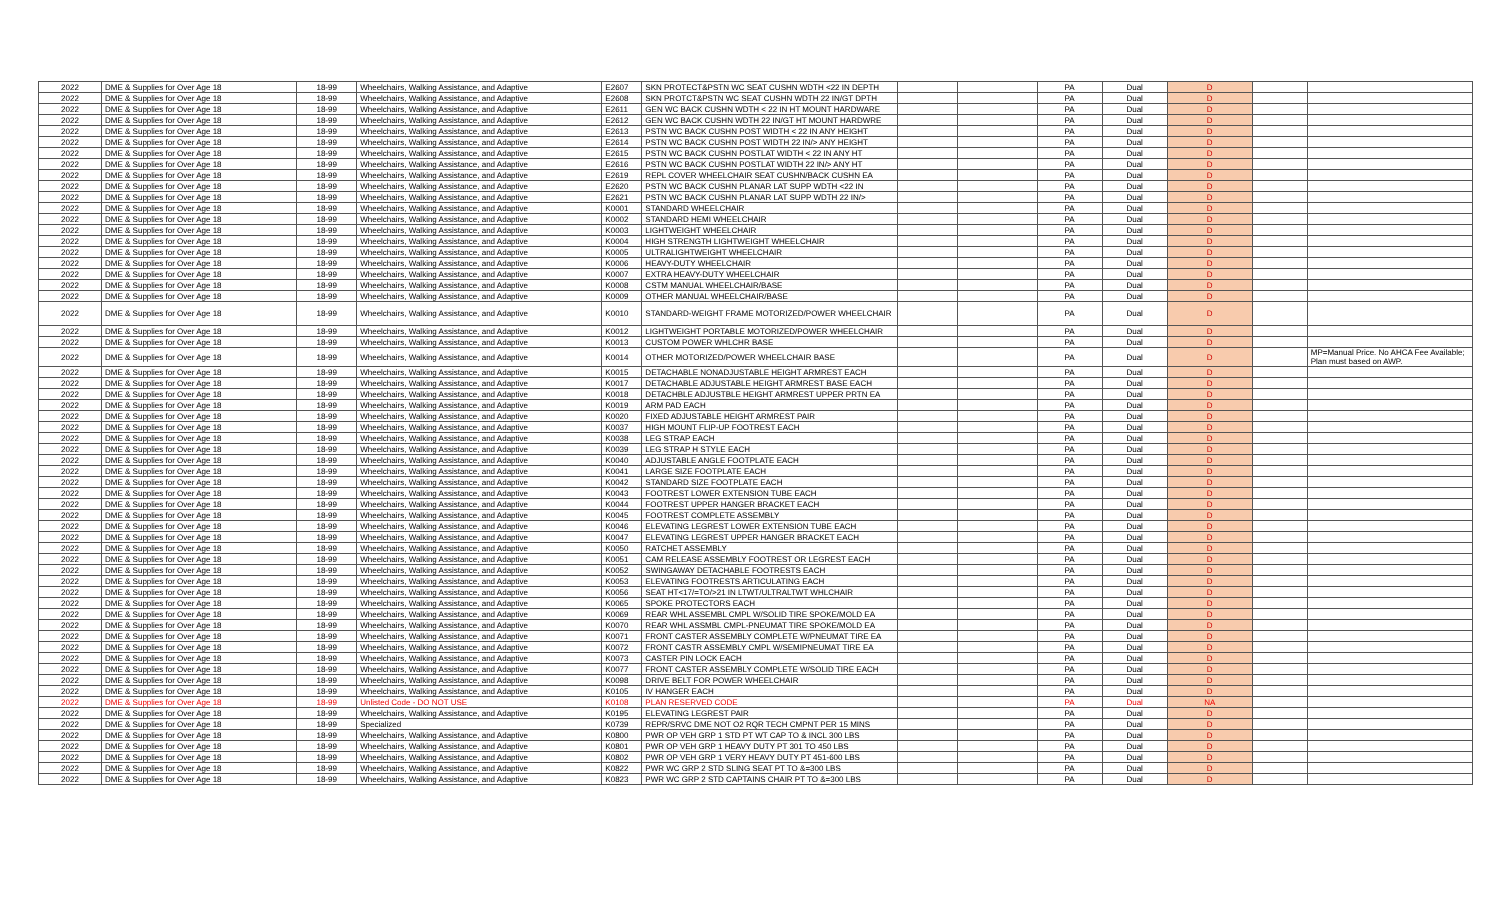| 2022 | DME & Supplies for Over Age 18 | 18-99 | Wheelchairs, Walking Assistance, and Adaptive | E2607 | SKN PROTECT&PSTN WC SEAT CUSHN WDTH <22 IN DEPTH | | | PA | Dual | D | | |
| 2022 | DME & Supplies for Over Age 18 | 18-99 | Wheelchairs, Walking Assistance, and Adaptive | E2608 | SKN PROTCT&PSTN WC SEAT CUSHN WDTH 22 IN/GT DPTH | | | PA | Dual | D | | |
| 2022 | DME & Supplies for Over Age 18 | 18-99 | Wheelchairs, Walking Assistance, and Adaptive | E2611 | GEN WC BACK CUSHN WDTH < 22 IN HT MOUNT HARDWARE | | | PA | Dual | D | | |
| 2022 | DME & Supplies for Over Age 18 | 18-99 | Wheelchairs, Walking Assistance, and Adaptive | E2612 | GEN WC BACK CUSHN WDTH 22 IN/GT HT MOUNT HARDWRE | | | PA | Dual | D | | |
| 2022 | DME & Supplies for Over Age 18 | 18-99 | Wheelchairs, Walking Assistance, and Adaptive | E2613 | PSTN WC BACK CUSHN POST WIDTH < 22 IN ANY HEIGHT | | | PA | Dual | D | | |
| 2022 | DME & Supplies for Over Age 18 | 18-99 | Wheelchairs, Walking Assistance, and Adaptive | E2614 | PSTN WC BACK CUSHN POST WIDTH 22 IN/> ANY HEIGHT | | | PA | Dual | D | | |
| 2022 | DME & Supplies for Over Age 18 | 18-99 | Wheelchairs, Walking Assistance, and Adaptive | E2615 | PSTN WC BACK CUSHN POSTLAT WIDTH < 22 IN ANY HT | | | PA | Dual | D | | |
| 2022 | DME & Supplies for Over Age 18 | 18-99 | Wheelchairs, Walking Assistance, and Adaptive | E2616 | PSTN WC BACK CUSHN POSTLAT WIDTH 22 IN/> ANY HT | | | PA | Dual | D | | |
| 2022 | DME & Supplies for Over Age 18 | 18-99 | Wheelchairs, Walking Assistance, and Adaptive | E2619 | REPL COVER WHEELCHAIR SEAT CUSHN/BACK CUSHN EA | | | PA | Dual | D | | |
| 2022 | DME & Supplies for Over Age 18 | 18-99 | Wheelchairs, Walking Assistance, and Adaptive | E2620 | PSTN WC BACK CUSHN PLANAR LAT SUPP WDTH <22 IN | | | PA | Dual | D | | |
| 2022 | DME & Supplies for Over Age 18 | 18-99 | Wheelchairs, Walking Assistance, and Adaptive | E2621 | PSTN WC BACK CUSHN PLANAR LAT SUPP WDTH 22 IN/> | | | PA | Dual | D | | |
| 2022 | DME & Supplies for Over Age 18 | 18-99 | Wheelchairs, Walking Assistance, and Adaptive | K0001 | STANDARD WHEELCHAIR | | | PA | Dual | D | | |
| 2022 | DME & Supplies for Over Age 18 | 18-99 | Wheelchairs, Walking Assistance, and Adaptive | K0002 | STANDARD HEMI WHEELCHAIR | | | PA | Dual | D | | |
| 2022 | DME & Supplies for Over Age 18 | 18-99 | Wheelchairs, Walking Assistance, and Adaptive | K0003 | LIGHTWEIGHT WHEELCHAIR | | | PA | Dual | D | | |
| 2022 | DME & Supplies for Over Age 18 | 18-99 | Wheelchairs, Walking Assistance, and Adaptive | K0004 | HIGH STRENGTH LIGHTWEIGHT WHEELCHAIR | | | PA | Dual | D | | |
| 2022 | DME & Supplies for Over Age 18 | 18-99 | Wheelchairs, Walking Assistance, and Adaptive | K0005 | ULTRALIGHTWEIGHT WHEELCHAIR | | | PA | Dual | D | | |
| 2022 | DME & Supplies for Over Age 18 | 18-99 | Wheelchairs, Walking Assistance, and Adaptive | K0006 | HEAVY-DUTY WHEELCHAIR | | | PA | Dual | D | | |
| 2022 | DME & Supplies for Over Age 18 | 18-99 | Wheelchairs, Walking Assistance, and Adaptive | K0007 | EXTRA HEAVY-DUTY WHEELCHAIR | | | PA | Dual | D | | |
| 2022 | DME & Supplies for Over Age 18 | 18-99 | Wheelchairs, Walking Assistance, and Adaptive | K0008 | CSTM MANUAL WHEELCHAIR/BASE | | | PA | Dual | D | | |
| 2022 | DME & Supplies for Over Age 18 | 18-99 | Wheelchairs, Walking Assistance, and Adaptive | K0009 | OTHER MANUAL WHEELCHAIR/BASE | | | PA | Dual | D | | |
| 2022 | DME & Supplies for Over Age 18 | 18-99 | Wheelchairs, Walking Assistance, and Adaptive | K0010 | STANDARD-WEIGHT FRAME MOTORIZED/POWER WHEELCHAIR | | | PA | Dual | D | | |
| 2022 | DME & Supplies for Over Age 18 | 18-99 | Wheelchairs, Walking Assistance, and Adaptive | K0012 | LIGHTWEIGHT PORTABLE MOTORIZED/POWER WHEELCHAIR | | | PA | Dual | D | | |
| 2022 | DME & Supplies for Over Age 18 | 18-99 | Wheelchairs, Walking Assistance, and Adaptive | K0013 | CUSTOM POWER WHLCHR BASE | | | PA | Dual | D | | |
| 2022 | DME & Supplies for Over Age 18 | 18-99 | Wheelchairs, Walking Assistance, and Adaptive | K0014 | OTHER MOTORIZED/POWER WHEELCHAIR BASE | | | PA | Dual | D | | MP=Manual Price. No AHCA Fee Available; Plan must based on AWP. |
| 2022 | DME & Supplies for Over Age 18 | 18-99 | Wheelchairs, Walking Assistance, and Adaptive | K0015 | DETACHABLE NONADJUSTABLE HEIGHT ARMREST EACH | | | PA | Dual | D | | |
| 2022 | DME & Supplies for Over Age 18 | 18-99 | Wheelchairs, Walking Assistance, and Adaptive | K0017 | DETACHABLE ADJUSTABLE HEIGHT ARMREST BASE EACH | | | PA | Dual | D | | |
| 2022 | DME & Supplies for Over Age 18 | 18-99 | Wheelchairs, Walking Assistance, and Adaptive | K0018 | DETACHBLE ADJUSTBLE HEIGHT ARMREST UPPER PRTN EA | | | PA | Dual | D | | |
| 2022 | DME & Supplies for Over Age 18 | 18-99 | Wheelchairs, Walking Assistance, and Adaptive | K0019 | ARM PAD EACH | | | PA | Dual | D | | |
| 2022 | DME & Supplies for Over Age 18 | 18-99 | Wheelchairs, Walking Assistance, and Adaptive | K0020 | FIXED ADJUSTABLE HEIGHT ARMREST PAIR | | | PA | Dual | D | | |
| 2022 | DME & Supplies for Over Age 18 | 18-99 | Wheelchairs, Walking Assistance, and Adaptive | K0037 | HIGH MOUNT FLIP-UP FOOTREST EACH | | | PA | Dual | D | | |
| 2022 | DME & Supplies for Over Age 18 | 18-99 | Wheelchairs, Walking Assistance, and Adaptive | K0038 | LEG STRAP EACH | | | PA | Dual | D | | |
| 2022 | DME & Supplies for Over Age 18 | 18-99 | Wheelchairs, Walking Assistance, and Adaptive | K0039 | LEG STRAP H STYLE EACH | | | PA | Dual | D | | |
| 2022 | DME & Supplies for Over Age 18 | 18-99 | Wheelchairs, Walking Assistance, and Adaptive | K0040 | ADJUSTABLE ANGLE FOOTPLATE EACH | | | PA | Dual | D | | |
| 2022 | DME & Supplies for Over Age 18 | 18-99 | Wheelchairs, Walking Assistance, and Adaptive | K0041 | LARGE SIZE FOOTPLATE EACH | | | PA | Dual | D | | |
| 2022 | DME & Supplies for Over Age 18 | 18-99 | Wheelchairs, Walking Assistance, and Adaptive | K0042 | STANDARD SIZE FOOTPLATE EACH | | | PA | Dual | D | | |
| 2022 | DME & Supplies for Over Age 18 | 18-99 | Wheelchairs, Walking Assistance, and Adaptive | K0043 | FOOTREST LOWER EXTENSION TUBE EACH | | | PA | Dual | D | | |
| 2022 | DME & Supplies for Over Age 18 | 18-99 | Wheelchairs, Walking Assistance, and Adaptive | K0044 | FOOTREST UPPER HANGER BRACKET EACH | | | PA | Dual | D | | |
| 2022 | DME & Supplies for Over Age 18 | 18-99 | Wheelchairs, Walking Assistance, and Adaptive | K0045 | FOOTREST COMPLETE ASSEMBLY | | | PA | Dual | D | | |
| 2022 | DME & Supplies for Over Age 18 | 18-99 | Wheelchairs, Walking Assistance, and Adaptive | K0046 | ELEVATING LEGREST LOWER EXTENSION TUBE EACH | | | PA | Dual | D | | |
| 2022 | DME & Supplies for Over Age 18 | 18-99 | Wheelchairs, Walking Assistance, and Adaptive | K0047 | ELEVATING LEGREST UPPER HANGER BRACKET EACH | | | PA | Dual | D | | |
| 2022 | DME & Supplies for Over Age 18 | 18-99 | Wheelchairs, Walking Assistance, and Adaptive | K0050 | RATCHET ASSEMBLY | | | PA | Dual | D | | |
| 2022 | DME & Supplies for Over Age 18 | 18-99 | Wheelchairs, Walking Assistance, and Adaptive | K0051 | CAM RELEASE ASSEMBLY FOOTREST OR LEGREST EACH | | | PA | Dual | D | | |
| 2022 | DME & Supplies for Over Age 18 | 18-99 | Wheelchairs, Walking Assistance, and Adaptive | K0052 | SWINGAWAY DETACHABLE FOOTRESTS EACH | | | PA | Dual | D | | |
| 2022 | DME & Supplies for Over Age 18 | 18-99 | Wheelchairs, Walking Assistance, and Adaptive | K0053 | ELEVATING FOOTRESTS ARTICULATING EACH | | | PA | Dual | D | | |
| 2022 | DME & Supplies for Over Age 18 | 18-99 | Wheelchairs, Walking Assistance, and Adaptive | K0056 | SEAT HT<17/=TO/>21 IN LTWT/ULTRALTWT WHLCHAIR | | | PA | Dual | D | | |
| 2022 | DME & Supplies for Over Age 18 | 18-99 | Wheelchairs, Walking Assistance, and Adaptive | K0065 | SPOKE PROTECTORS EACH | | | PA | Dual | D | | |
| 2022 | DME & Supplies for Over Age 18 | 18-99 | Wheelchairs, Walking Assistance, and Adaptive | K0069 | REAR WHL ASSEMBL CMPL W/SOLID TIRE SPOKE/MOLD EA | | | PA | Dual | D | | |
| 2022 | DME & Supplies for Over Age 18 | 18-99 | Wheelchairs, Walking Assistance, and Adaptive | K0070 | REAR WHL ASSMBL CMPL-PNEUMAT TIRE SPOKE/MOLD EA | | | PA | Dual | D | | |
| 2022 | DME & Supplies for Over Age 18 | 18-99 | Wheelchairs, Walking Assistance, and Adaptive | K0071 | FRONT CASTER ASSEMBLY COMPLETE W/PNEUMAT TIRE EA | | | PA | Dual | D | | |
| 2022 | DME & Supplies for Over Age 18 | 18-99 | Wheelchairs, Walking Assistance, and Adaptive | K0072 | FRONT CASTR ASSEMBLY CMPL W/SEMIPNEUMAT TIRE EA | | | PA | Dual | D | | |
| 2022 | DME & Supplies for Over Age 18 | 18-99 | Wheelchairs, Walking Assistance, and Adaptive | K0073 | CASTER PIN LOCK EACH | | | PA | Dual | D | | |
| 2022 | DME & Supplies for Over Age 18 | 18-99 | Wheelchairs, Walking Assistance, and Adaptive | K0077 | FRONT CASTER ASSEMBLY COMPLETE W/SOLID TIRE EACH | | | PA | Dual | D | | |
| 2022 | DME & Supplies for Over Age 18 | 18-99 | Wheelchairs, Walking Assistance, and Adaptive | K0098 | DRIVE BELT FOR POWER WHEELCHAIR | | | PA | Dual | D | | |
| 2022 | DME & Supplies for Over Age 18 | 18-99 | Wheelchairs, Walking Assistance, and Adaptive | K0105 | IV HANGER EACH | | | PA | Dual | D | | |
| 2022 | DME & Supplies for Over Age 18 | 18-99 | Unlisted Code - DO NOT USE | K0108 | PLAN RESERVED CODE | | | PA | Dual | NA | | |
| 2022 | DME & Supplies for Over Age 18 | 18-99 | Wheelchairs, Walking Assistance, and Adaptive | K0195 | ELEVATING LEGREST PAIR | | | PA | Dual | D | | |
| 2022 | DME & Supplies for Over Age 18 | 18-99 | Specialized | K0739 | REPR/SRVC DME NOT O2 RQR TECH CMPNT PER 15 MINS | | | PA | Dual | D | | |
| 2022 | DME & Supplies for Over Age 18 | 18-99 | Wheelchairs, Walking Assistance, and Adaptive | K0800 | PWR OP VEH GRP 1 STD PT WT CAP TO & INCL 300 LBS | | | PA | Dual | D | | |
| 2022 | DME & Supplies for Over Age 18 | 18-99 | Wheelchairs, Walking Assistance, and Adaptive | K0801 | PWR OP VEH GRP 1 HEAVY DUTY PT 301 TO 450 LBS | | | PA | Dual | D | | |
| 2022 | DME & Supplies for Over Age 18 | 18-99 | Wheelchairs, Walking Assistance, and Adaptive | K0802 | PWR OP VEH GRP 1 VERY HEAVY DUTY PT 451-600 LBS | | | PA | Dual | D | | |
| 2022 | DME & Supplies for Over Age 18 | 18-99 | Wheelchairs, Walking Assistance, and Adaptive | K0822 | PWR WC GRP 2 STD SLING SEAT PT TO &=300 LBS | | | PA | Dual | D | | |
| 2022 | DME & Supplies for Over Age 18 | 18-99 | Wheelchairs, Walking Assistance, and Adaptive | K0823 | PWR WC GRP 2 STD CAPTAINS CHAIR PT TO &=300 LBS | | | PA | Dual | D | | |